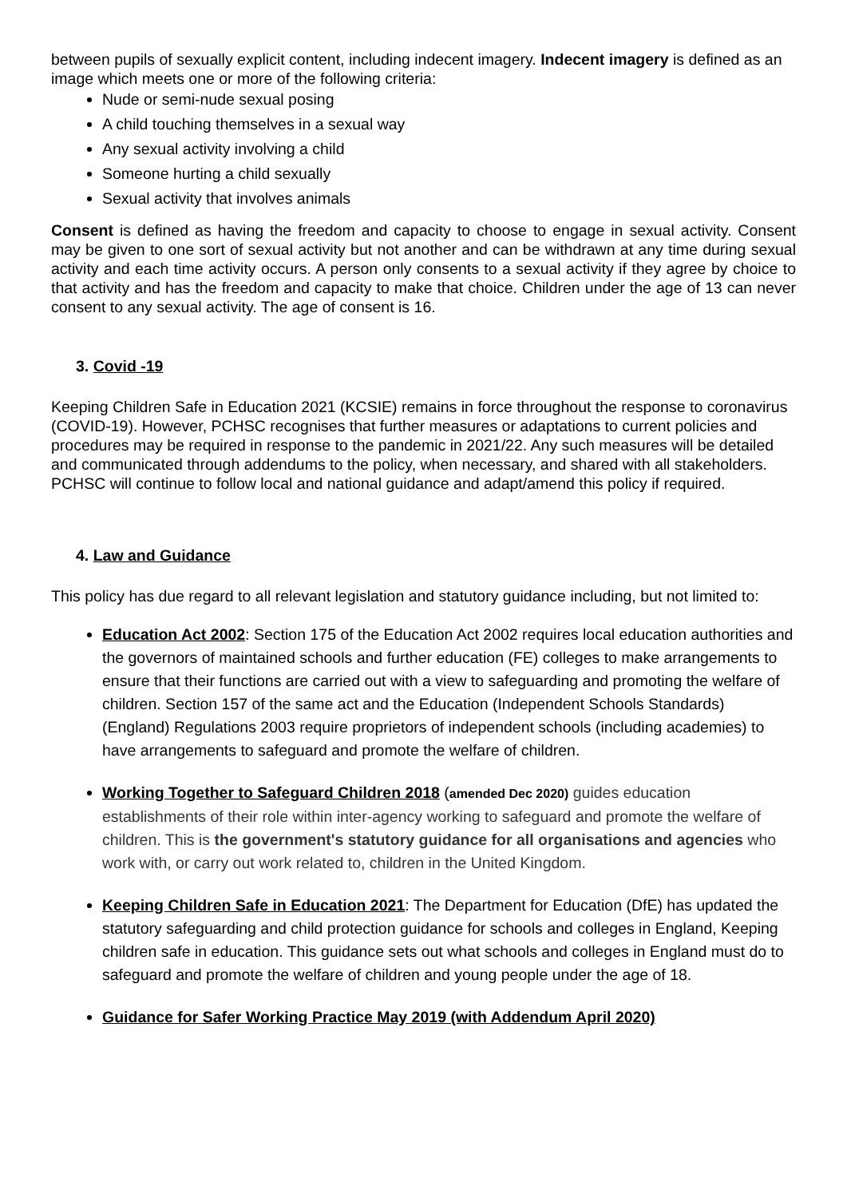between pupils of sexually explicit content, including indecent imagery. Indecent imagery is defined as an image which meets one or more of the following criteria:
Nude or semi-nude sexual posing
A child touching themselves in a sexual way
Any sexual activity involving a child
Someone hurting a child sexually
Sexual activity that involves animals
Consent is defined as having the freedom and capacity to choose to engage in sexual activity. Consent may be given to one sort of sexual activity but not another and can be withdrawn at any time during sexual activity and each time activity occurs. A person only consents to a sexual activity if they agree by choice to that activity and has the freedom and capacity to make that choice. Children under the age of 13 can never consent to any sexual activity. The age of consent is 16.
3. Covid -19
Keeping Children Safe in Education 2021 (KCSIE) remains in force throughout the response to coronavirus (COVID-19). However, PCHSC recognises that further measures or adaptations to current policies and procedures may be required in response to the pandemic in 2021/22. Any such measures will be detailed and communicated through addendums to the policy, when necessary, and shared with all stakeholders. PCHSC will continue to follow local and national guidance and adapt/amend this policy if required.
4. Law and Guidance
This policy has due regard to all relevant legislation and statutory guidance including, but not limited to:
Education Act 2002: Section 175 of the Education Act 2002 requires local education authorities and the governors of maintained schools and further education (FE) colleges to make arrangements to ensure that their functions are carried out with a view to safeguarding and promoting the welfare of children. Section 157 of the same act and the Education (Independent Schools Standards) (England) Regulations 2003 require proprietors of independent schools (including academies) to have arrangements to safeguard and promote the welfare of children.
Working Together to Safeguard Children 2018 (amended Dec 2020) guides education establishments of their role within inter-agency working to safeguard and promote the welfare of children. This is the government's statutory guidance for all organisations and agencies who work with, or carry out work related to, children in the United Kingdom.
Keeping Children Safe in Education 2021: The Department for Education (DfE) has updated the statutory safeguarding and child protection guidance for schools and colleges in England, Keeping children safe in education. This guidance sets out what schools and colleges in England must do to safeguard and promote the welfare of children and young people under the age of 18.
Guidance for Safer Working Practice May 2019 (with Addendum April 2020)